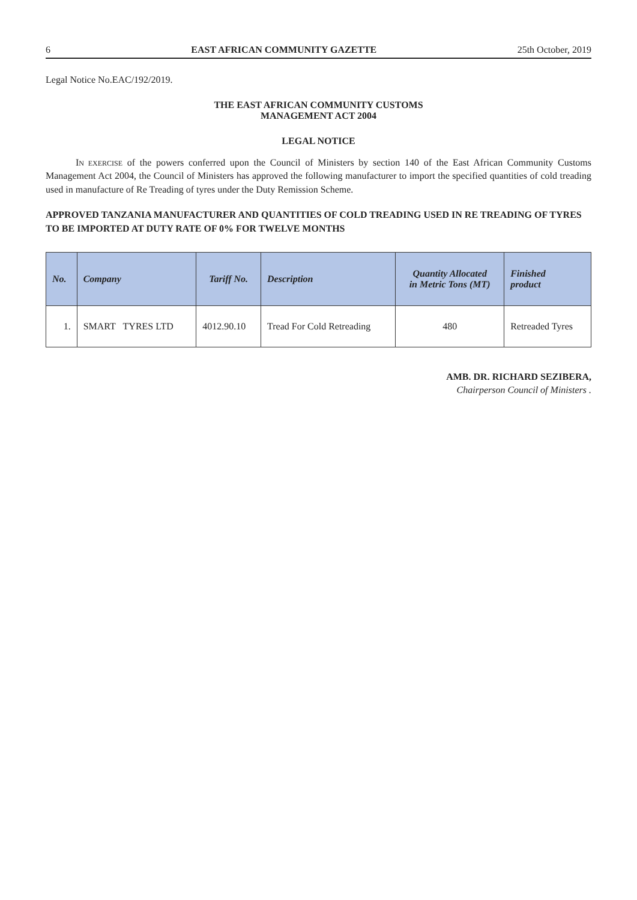6 EAST AFRICAN COMMUNITY GAZETTE 25th October, 2019
Legal Notice No.EAC/192/2019.
THE EAST AFRICAN COMMUNITY CUSTOMS
MANAGEMENT ACT 2004
LEGAL NOTICE
IN EXERCISE of the powers conferred upon the Council of Ministers by section 140 of the East African Community Customs Management Act 2004, the Council of Ministers has approved the following manufacturer to import the specified quantities of cold treading used in manufacture of Re Treading of tyres under the Duty Remission Scheme.
APPROVED TANZANIA MANUFACTURER AND QUANTITIES OF COLD TREADING USED IN RE TREADING OF TYRES TO BE IMPORTED AT DUTY RATE OF 0% FOR TWELVE MONTHS
| No. | Company | Tariff No. | Description | Quantity Allocated in Metric Tons (MT) | Finished product |
| --- | --- | --- | --- | --- | --- |
| 1. | SMART TYRES LTD | 4012.90.10 | Tread For Cold Retreading | 480 | Retreaded Tyres |
AMB. DR. RICHARD SEZIBERA,
Chairperson Council of Ministers .